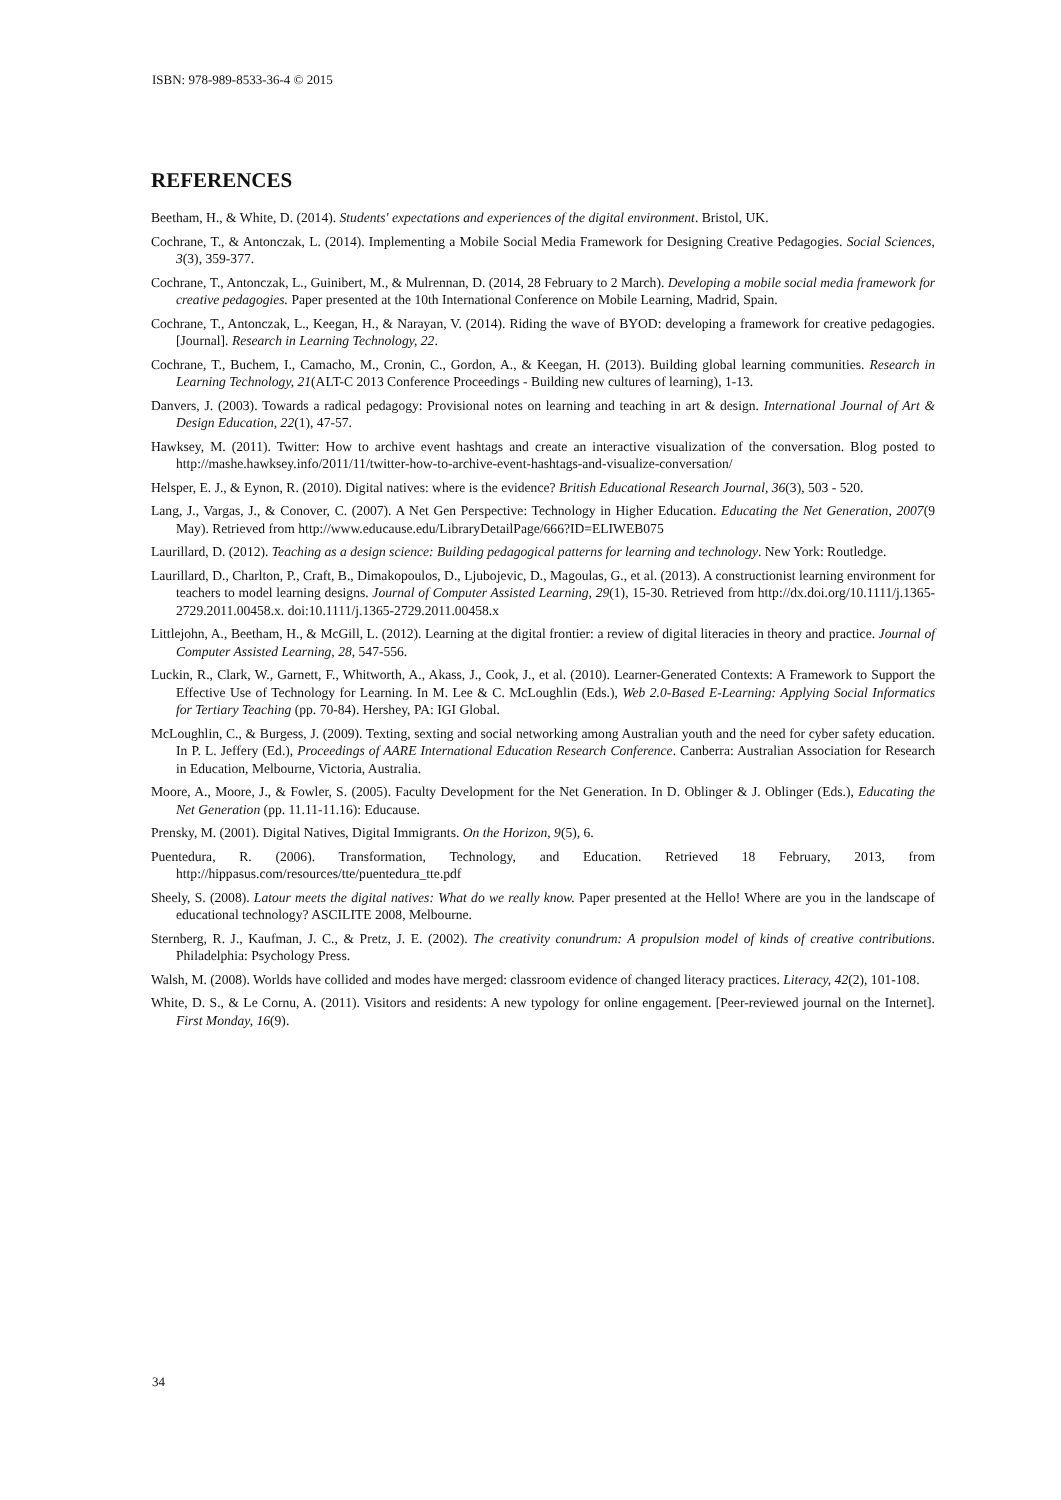ISBN: 978-989-8533-36-4 © 2015
REFERENCES
Beetham, H., & White, D. (2014). Students' expectations and experiences of the digital environment. Bristol, UK.
Cochrane, T., & Antonczak, L. (2014). Implementing a Mobile Social Media Framework for Designing Creative Pedagogies. Social Sciences, 3(3), 359-377.
Cochrane, T., Antonczak, L., Guinibert, M., & Mulrennan, D. (2014, 28 February to 2 March). Developing a mobile social media framework for creative pedagogies. Paper presented at the 10th International Conference on Mobile Learning, Madrid, Spain.
Cochrane, T., Antonczak, L., Keegan, H., & Narayan, V. (2014). Riding the wave of BYOD: developing a framework for creative pedagogies. [Journal]. Research in Learning Technology, 22.
Cochrane, T., Buchem, I., Camacho, M., Cronin, C., Gordon, A., & Keegan, H. (2013). Building global learning communities. Research in Learning Technology, 21(ALT-C 2013 Conference Proceedings - Building new cultures of learning), 1-13.
Danvers, J. (2003). Towards a radical pedagogy: Provisional notes on learning and teaching in art & design. International Journal of Art & Design Education, 22(1), 47-57.
Hawksey, M. (2011). Twitter: How to archive event hashtags and create an interactive visualization of the conversation. Blog posted to http://mashe.hawksey.info/2011/11/twitter-how-to-archive-event-hashtags-and-visualize-conversation/
Helsper, E. J., & Eynon, R. (2010). Digital natives: where is the evidence? British Educational Research Journal, 36(3), 503 - 520.
Lang, J., Vargas, J., & Conover, C. (2007). A Net Gen Perspective: Technology in Higher Education. Educating the Net Generation, 2007(9 May). Retrieved from http://www.educause.edu/LibraryDetailPage/666?ID=ELIWEB075
Laurillard, D. (2012). Teaching as a design science: Building pedagogical patterns for learning and technology. New York: Routledge.
Laurillard, D., Charlton, P., Craft, B., Dimakopoulos, D., Ljubojevic, D., Magoulas, G., et al. (2013). A constructionist learning environment for teachers to model learning designs. Journal of Computer Assisted Learning, 29(1), 15-30. Retrieved from http://dx.doi.org/10.1111/j.1365-2729.2011.00458.x. doi:10.1111/j.1365-2729.2011.00458.x
Littlejohn, A., Beetham, H., & McGill, L. (2012). Learning at the digital frontier: a review of digital literacies in theory and practice. Journal of Computer Assisted Learning, 28, 547-556.
Luckin, R., Clark, W., Garnett, F., Whitworth, A., Akass, J., Cook, J., et al. (2010). Learner-Generated Contexts: A Framework to Support the Effective Use of Technology for Learning. In M. Lee & C. McLoughlin (Eds.), Web 2.0-Based E-Learning: Applying Social Informatics for Tertiary Teaching (pp. 70-84). Hershey, PA: IGI Global.
McLoughlin, C., & Burgess, J. (2009). Texting, sexting and social networking among Australian youth and the need for cyber safety education. In P. L. Jeffery (Ed.), Proceedings of AARE International Education Research Conference. Canberra: Australian Association for Research in Education, Melbourne, Victoria, Australia.
Moore, A., Moore, J., & Fowler, S. (2005). Faculty Development for the Net Generation. In D. Oblinger & J. Oblinger (Eds.), Educating the Net Generation (pp. 11.11-11.16): Educause.
Prensky, M. (2001). Digital Natives, Digital Immigrants. On the Horizon, 9(5), 6.
Puentedura, R. (2006). Transformation, Technology, and Education. Retrieved 18 February, 2013, from http://hippasus.com/resources/tte/puentedura_tte.pdf
Sheely, S. (2008). Latour meets the digital natives: What do we really know. Paper presented at the Hello! Where are you in the landscape of educational technology? ASCILITE 2008, Melbourne.
Sternberg, R. J., Kaufman, J. C., & Pretz, J. E. (2002). The creativity conundrum: A propulsion model of kinds of creative contributions. Philadelphia: Psychology Press.
Walsh, M. (2008). Worlds have collided and modes have merged: classroom evidence of changed literacy practices. Literacy, 42(2), 101-108.
White, D. S., & Le Cornu, A. (2011). Visitors and residents: A new typology for online engagement. [Peer-reviewed journal on the Internet]. First Monday, 16(9).
34